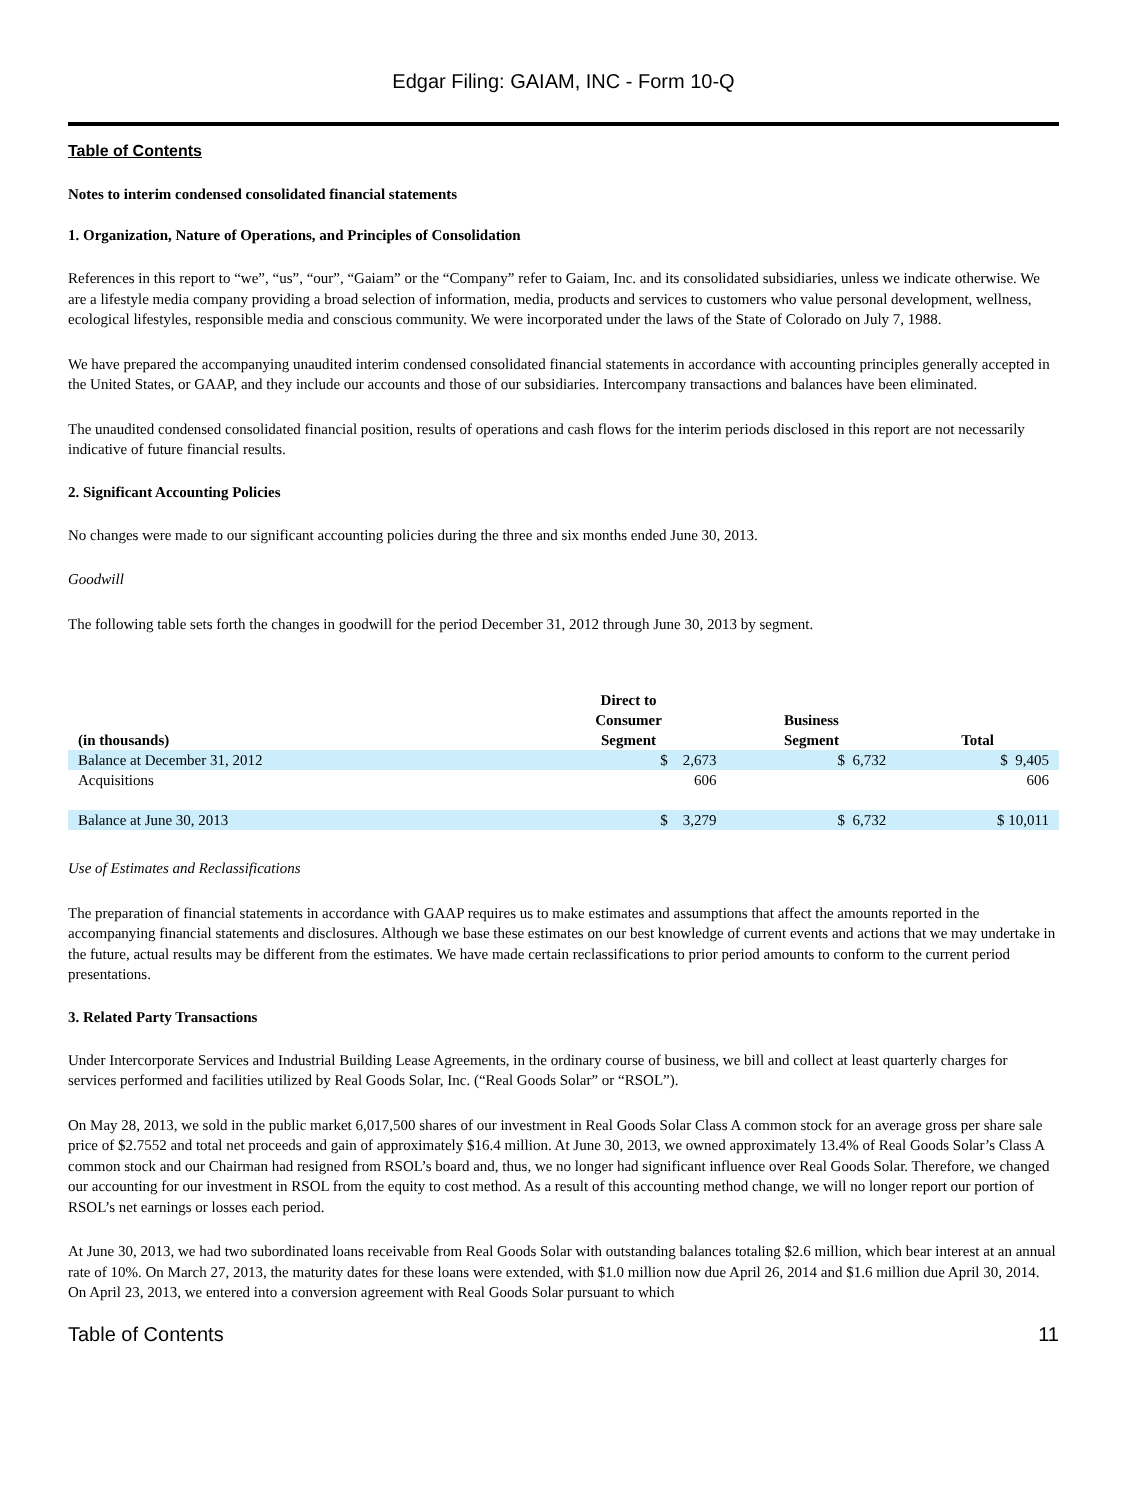Edgar Filing: GAIAM, INC - Form 10-Q
Table of Contents
Notes to interim condensed consolidated financial statements
1. Organization, Nature of Operations, and Principles of Consolidation
References in this report to “we”, “us”, “our”, “Gaiam” or the “Company” refer to Gaiam, Inc. and its consolidated subsidiaries, unless we indicate otherwise. We are a lifestyle media company providing a broad selection of information, media, products and services to customers who value personal development, wellness, ecological lifestyles, responsible media and conscious community. We were incorporated under the laws of the State of Colorado on July 7, 1988.
We have prepared the accompanying unaudited interim condensed consolidated financial statements in accordance with accounting principles generally accepted in the United States, or GAAP, and they include our accounts and those of our subsidiaries. Intercompany transactions and balances have been eliminated.
The unaudited condensed consolidated financial position, results of operations and cash flows for the interim periods disclosed in this report are not necessarily indicative of future financial results.
2. Significant Accounting Policies
No changes were made to our significant accounting policies during the three and six months ended June 30, 2013.
Goodwill
The following table sets forth the changes in goodwill for the period December 31, 2012 through June 30, 2013 by segment.
| (in thousands) | Direct to Consumer Segment | Business Segment | Total |
| --- | --- | --- | --- |
| Balance at December 31, 2012 | $ 2,673 | $ 6,732 | $ 9,405 |
| Acquisitions | 606 | | 606 |
| Balance at June 30, 2013 | $ 3,279 | $ 6,732 | $ 10,011 |
Use of Estimates and Reclassifications
The preparation of financial statements in accordance with GAAP requires us to make estimates and assumptions that affect the amounts reported in the accompanying financial statements and disclosures. Although we base these estimates on our best knowledge of current events and actions that we may undertake in the future, actual results may be different from the estimates. We have made certain reclassifications to prior period amounts to conform to the current period presentations.
3. Related Party Transactions
Under Intercorporate Services and Industrial Building Lease Agreements, in the ordinary course of business, we bill and collect at least quarterly charges for services performed and facilities utilized by Real Goods Solar, Inc. (“Real Goods Solar” or “RSOL”).
On May 28, 2013, we sold in the public market 6,017,500 shares of our investment in Real Goods Solar Class A common stock for an average gross per share sale price of $2.7552 and total net proceeds and gain of approximately $16.4 million. At June 30, 2013, we owned approximately 13.4% of Real Goods Solar’s Class A common stock and our Chairman had resigned from RSOL’s board and, thus, we no longer had significant influence over Real Goods Solar. Therefore, we changed our accounting for our investment in RSOL from the equity to cost method. As a result of this accounting method change, we will no longer report our portion of RSOL’s net earnings or losses each period.
At June 30, 2013, we had two subordinated loans receivable from Real Goods Solar with outstanding balances totaling $2.6 million, which bear interest at an annual rate of 10%. On March 27, 2013, the maturity dates for these loans were extended, with $1.0 million now due April 26, 2014 and $1.6 million due April 30, 2014. On April 23, 2013, we entered into a conversion agreement with Real Goods Solar pursuant to which
Table of Contents 11